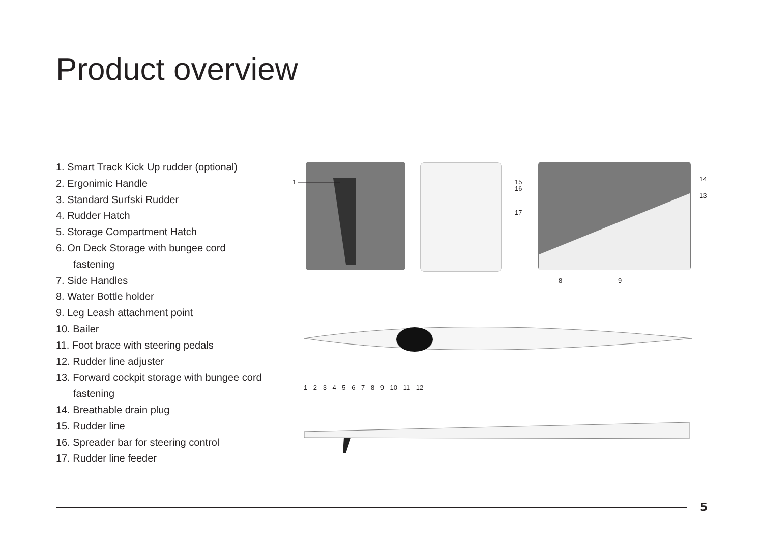Product overview
1. Smart Track Kick Up rudder (optional)
2. Ergonimic Handle
3. Standard Surfski Rudder
4. Rudder Hatch
5. Storage Compartment Hatch
6. On Deck Storage with bungee cord fastening
7. Side Handles
8. Water Bottle holder
9. Leg Leash attachment point
10. Bailer
11. Foot brace with steering pedals
12. Rudder line adjuster
13. Forward cockpit storage with bungee cord fastening
14. Breathable drain plug
15. Rudder line
16. Spreader bar for steering control
17. Rudder line feeder
1
15
16
17
14
13
8 9
1 2 3 4 5 6 7 8 9 10 11 12
5